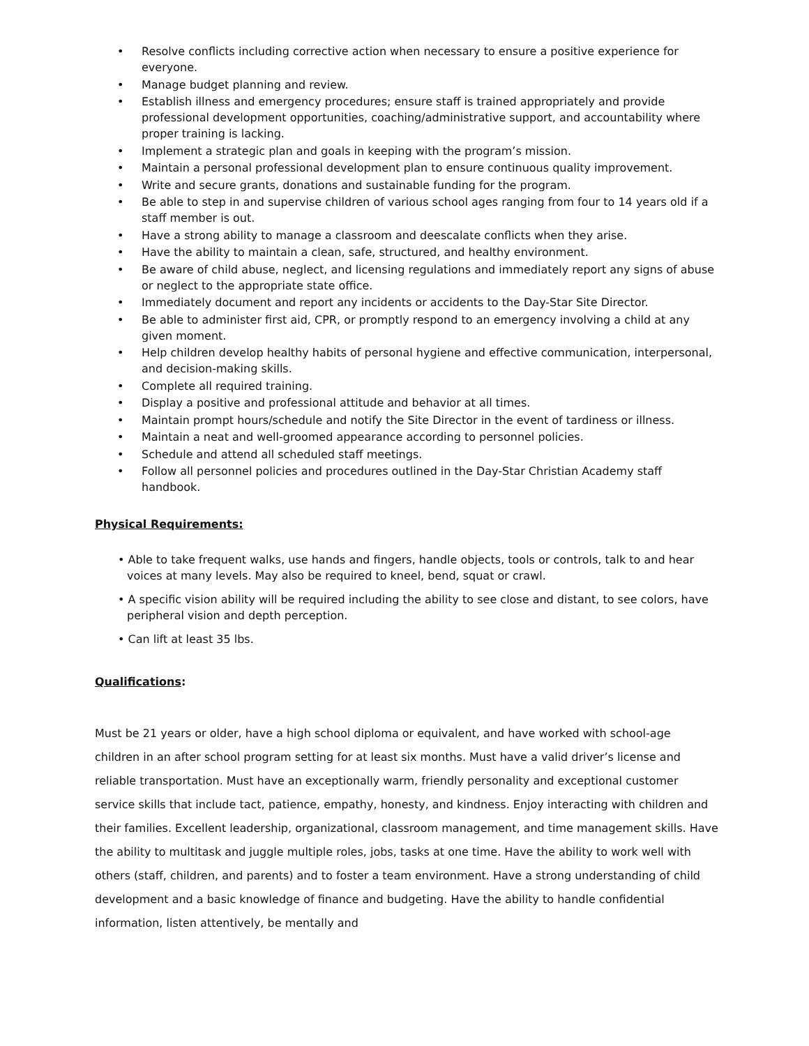• Resolve conflicts including corrective action when necessary to ensure a positive experience for everyone.
• Manage budget planning and review.
• Establish illness and emergency procedures; ensure staff is trained appropriately and provide professional development opportunities, coaching/administrative support, and accountability where proper training is lacking.
• Implement a strategic plan and goals in keeping with the program’s mission.
• Maintain a personal professional development plan to ensure continuous quality improvement.
• Write and secure grants, donations and sustainable funding for the program.
• Be able to step in and supervise children of various school ages ranging from four to 14 years old if a staff member is out.
• Have a strong ability to manage a classroom and deescalate conflicts when they arise.
• Have the ability to maintain a clean, safe, structured, and healthy environment.
• Be aware of child abuse, neglect, and licensing regulations and immediately report any signs of abuse or neglect to the appropriate state office.
• Immediately document and report any incidents or accidents to the Day-Star Site Director.
• Be able to administer first aid, CPR, or promptly respond to an emergency involving a child at any given moment.
• Help children develop healthy habits of personal hygiene and effective communication, interpersonal, and decision-making skills.
• Complete all required training.
• Display a positive and professional attitude and behavior at all times.
• Maintain prompt hours/schedule and notify the Site Director in the event of tardiness or illness.
• Maintain a neat and well-groomed appearance according to personnel policies.
• Schedule and attend all scheduled staff meetings.
• Follow all personnel policies and procedures outlined in the Day-Star Christian Academy staff handbook.
Physical Requirements:
• Able to take frequent walks, use hands and fingers, handle objects, tools or controls, talk to and hear voices at many levels. May also be required to kneel, bend, squat or crawl.
• A specific vision ability will be required including the ability to see close and distant, to see colors, have peripheral vision and depth perception.
• Can lift at least 35 lbs.
Qualifications:
Must be 21 years or older, have a high school diploma or equivalent, and have worked with school-age children in an after school program setting for at least six months. Must have a valid driver’s license and reliable transportation. Must have an exceptionally warm, friendly personality and exceptional customer service skills that include tact, patience, empathy, honesty, and kindness. Enjoy interacting with children and their families. Excellent leadership, organizational, classroom management, and time management skills. Have the ability to multitask and juggle multiple roles, jobs, tasks at one time. Have the ability to work well with others (staff, children, and parents) and to foster a team environment. Have a strong understanding of child development and a basic knowledge of finance and budgeting. Have the ability to handle confidential information, listen attentively, be mentally and